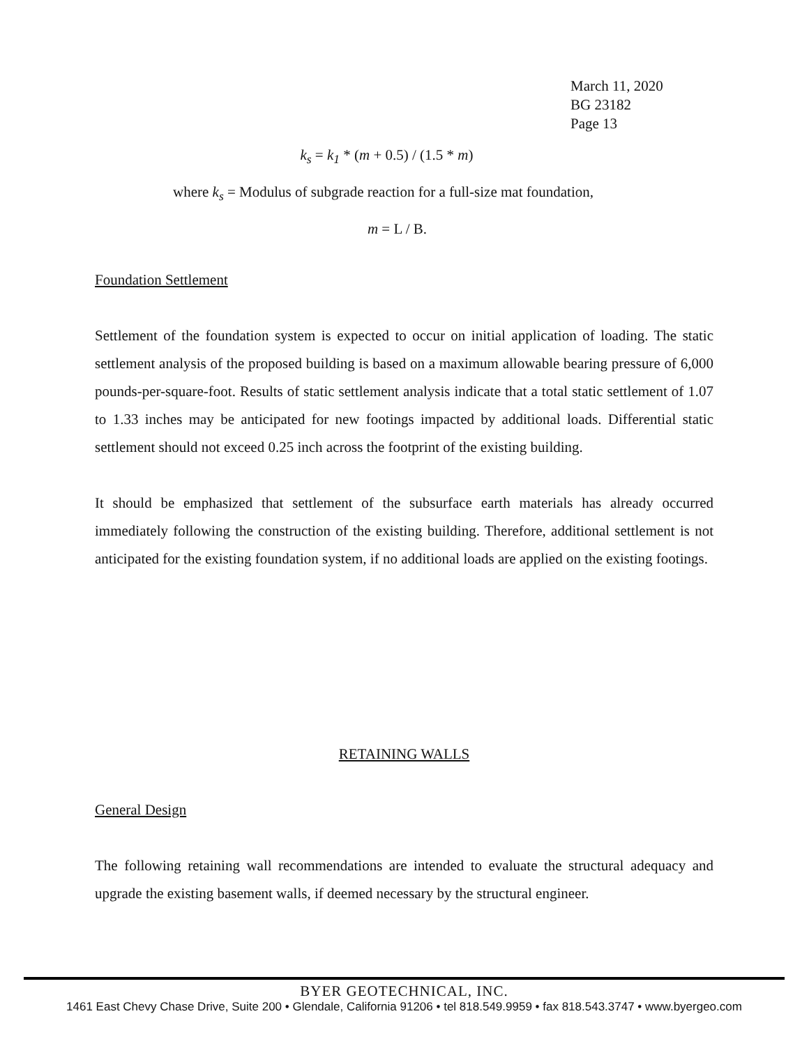March 11, 2020
BG 23182
Page 13
k<sub>s</sub> = k<sub>1</sub> * (m + 0.5) / (1.5 * m)
where k<sub>s</sub> = Modulus of subgrade reaction for a full-size mat foundation,
m = L / B.
Foundation Settlement
Settlement of the foundation system is expected to occur on initial application of loading. The static settlement analysis of the proposed building is based on a maximum allowable bearing pressure of 6,000 pounds-per-square-foot. Results of static settlement analysis indicate that a total static settlement of 1.07 to 1.33 inches may be anticipated for new footings impacted by additional loads. Differential static settlement should not exceed 0.25 inch across the footprint of the existing building.
It should be emphasized that settlement of the subsurface earth materials has already occurred immediately following the construction of the existing building. Therefore, additional settlement is not anticipated for the existing foundation system, if no additional loads are applied on the existing footings.
RETAINING WALLS
General Design
The following retaining wall recommendations are intended to evaluate the structural adequacy and upgrade the existing basement walls, if deemed necessary by the structural engineer.
BYER GEOTECHNICAL, INC.
1461 East Chevy Chase Drive, Suite 200 • Glendale, California 91206 • tel 818.549.9959 • fax 818.543.3747 • www.byergeo.com